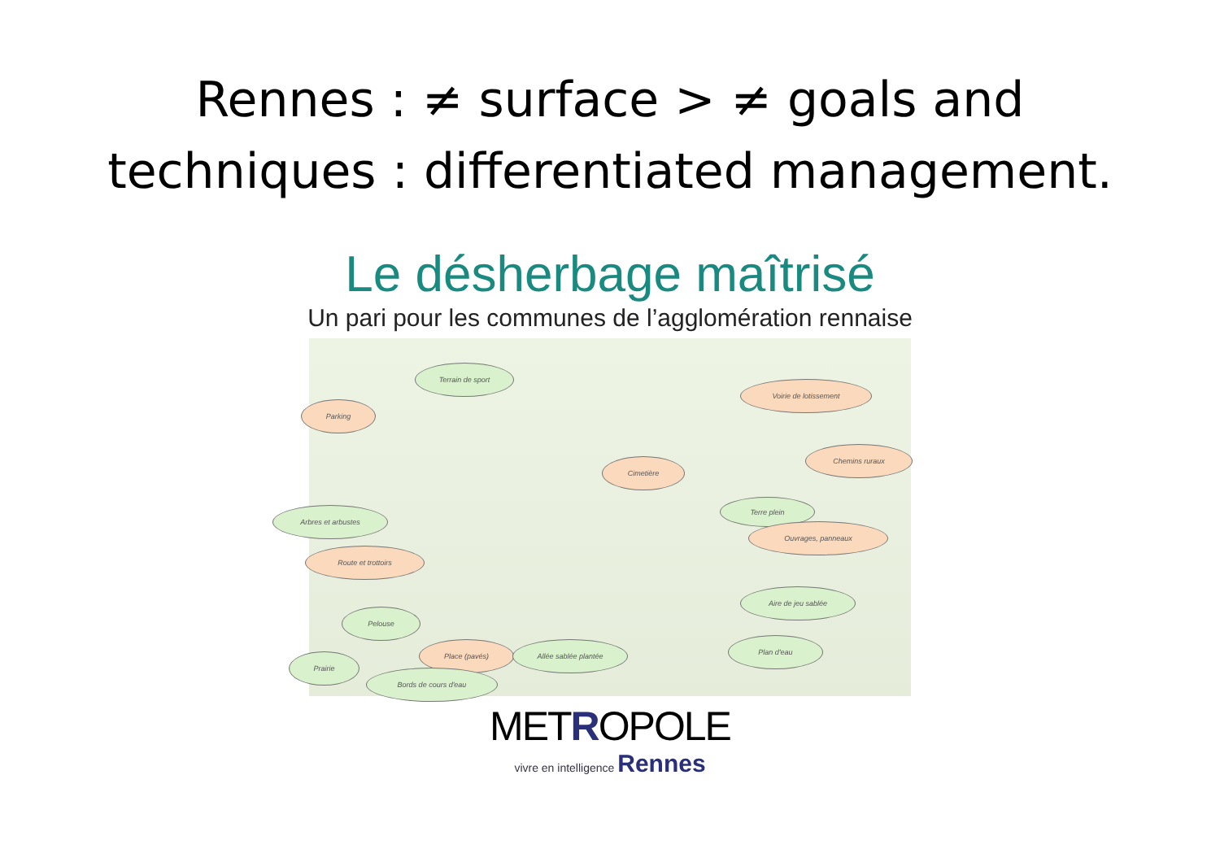Rennes : ≠ surface > ≠ goals and
techniques : differentiated management.
Le désherbage maîtrisé
Un pari pour les communes de l’agglomération rennaise
Terrain de sport
Voirie de lotissement
Parking
Chemins ruraux
Cimetière
Arbres et arbustes
Terre plein
Ouvrages, panneaux
Route et trottoirs
Aire de jeu sablée
Pelouse
Plan d'eau
Prairie
Place (pavés) Allée sablée plantée
Bords de cours d'eau
METROPOLE
vivre en intelligence Rennes